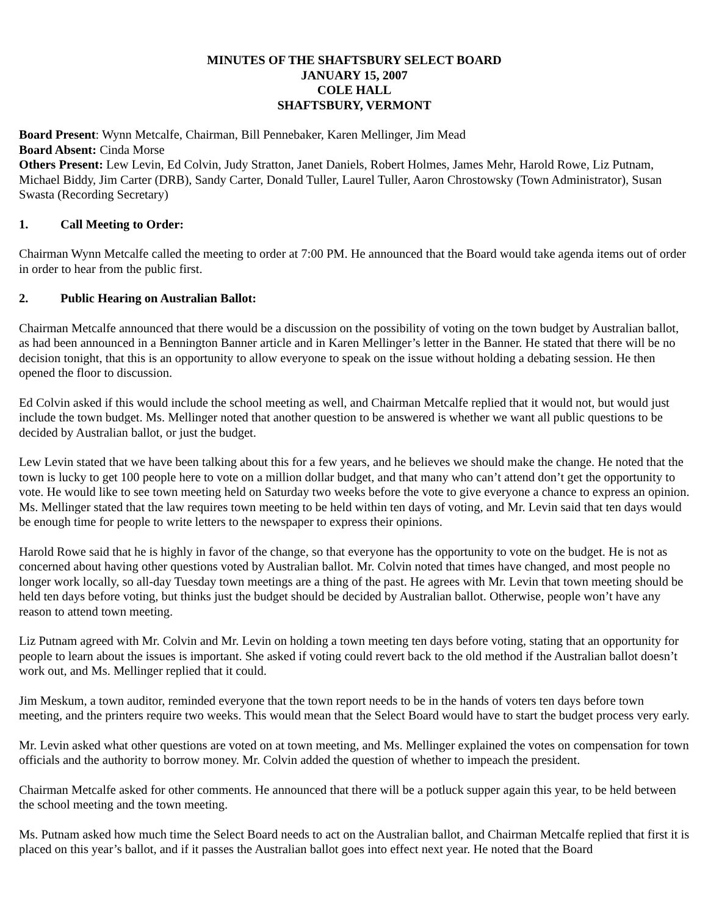MINUTES OF THE SHAFTSBURY SELECT BOARD
JANUARY 15, 2007
COLE HALL
SHAFTSBURY, VERMONT
Board Present: Wynn Metcalfe, Chairman, Bill Pennebaker, Karen Mellinger, Jim Mead
Board Absent: Cinda Morse
Others Present: Lew Levin, Ed Colvin, Judy Stratton, Janet Daniels, Robert Holmes, James Mehr, Harold Rowe, Liz Putnam, Michael Biddy, Jim Carter (DRB), Sandy Carter, Donald Tuller, Laurel Tuller, Aaron Chrostowsky (Town Administrator), Susan Swasta (Recording Secretary)
1. Call Meeting to Order:
Chairman Wynn Metcalfe called the meeting to order at 7:00 PM. He announced that the Board would take agenda items out of order in order to hear from the public first.
2. Public Hearing on Australian Ballot:
Chairman Metcalfe announced that there would be a discussion on the possibility of voting on the town budget by Australian ballot, as had been announced in a Bennington Banner article and in Karen Mellinger’s letter in the Banner. He stated that there will be no decision tonight, that this is an opportunity to allow everyone to speak on the issue without holding a debating session. He then opened the floor to discussion.
Ed Colvin asked if this would include the school meeting as well, and Chairman Metcalfe replied that it would not, but would just include the town budget. Ms. Mellinger noted that another question to be answered is whether we want all public questions to be decided by Australian ballot, or just the budget.
Lew Levin stated that we have been talking about this for a few years, and he believes we should make the change. He noted that the town is lucky to get 100 people here to vote on a million dollar budget, and that many who can’t attend don’t get the opportunity to vote. He would like to see town meeting held on Saturday two weeks before the vote to give everyone a chance to express an opinion. Ms. Mellinger stated that the law requires town meeting to be held within ten days of voting, and Mr. Levin said that ten days would be enough time for people to write letters to the newspaper to express their opinions.
Harold Rowe said that he is highly in favor of the change, so that everyone has the opportunity to vote on the budget. He is not as concerned about having other questions voted by Australian ballot. Mr. Colvin noted that times have changed, and most people no longer work locally, so all-day Tuesday town meetings are a thing of the past. He agrees with Mr. Levin that town meeting should be held ten days before voting, but thinks just the budget should be decided by Australian ballot. Otherwise, people won’t have any reason to attend town meeting.
Liz Putnam agreed with Mr. Colvin and Mr. Levin on holding a town meeting ten days before voting, stating that an opportunity for people to learn about the issues is important. She asked if voting could revert back to the old method if the Australian ballot doesn’t work out, and Ms. Mellinger replied that it could.
Jim Meskum, a town auditor, reminded everyone that the town report needs to be in the hands of voters ten days before town meeting, and the printers require two weeks. This would mean that the Select Board would have to start the budget process very early.
Mr. Levin asked what other questions are voted on at town meeting, and Ms. Mellinger explained the votes on compensation for town officials and the authority to borrow money. Mr. Colvin added the question of whether to impeach the president.
Chairman Metcalfe asked for other comments. He announced that there will be a potluck supper again this year, to be held between the school meeting and the town meeting.
Ms. Putnam asked how much time the Select Board needs to act on the Australian ballot, and Chairman Metcalfe replied that first it is placed on this year’s ballot, and if it passes the Australian ballot goes into effect next year. He noted that the Board